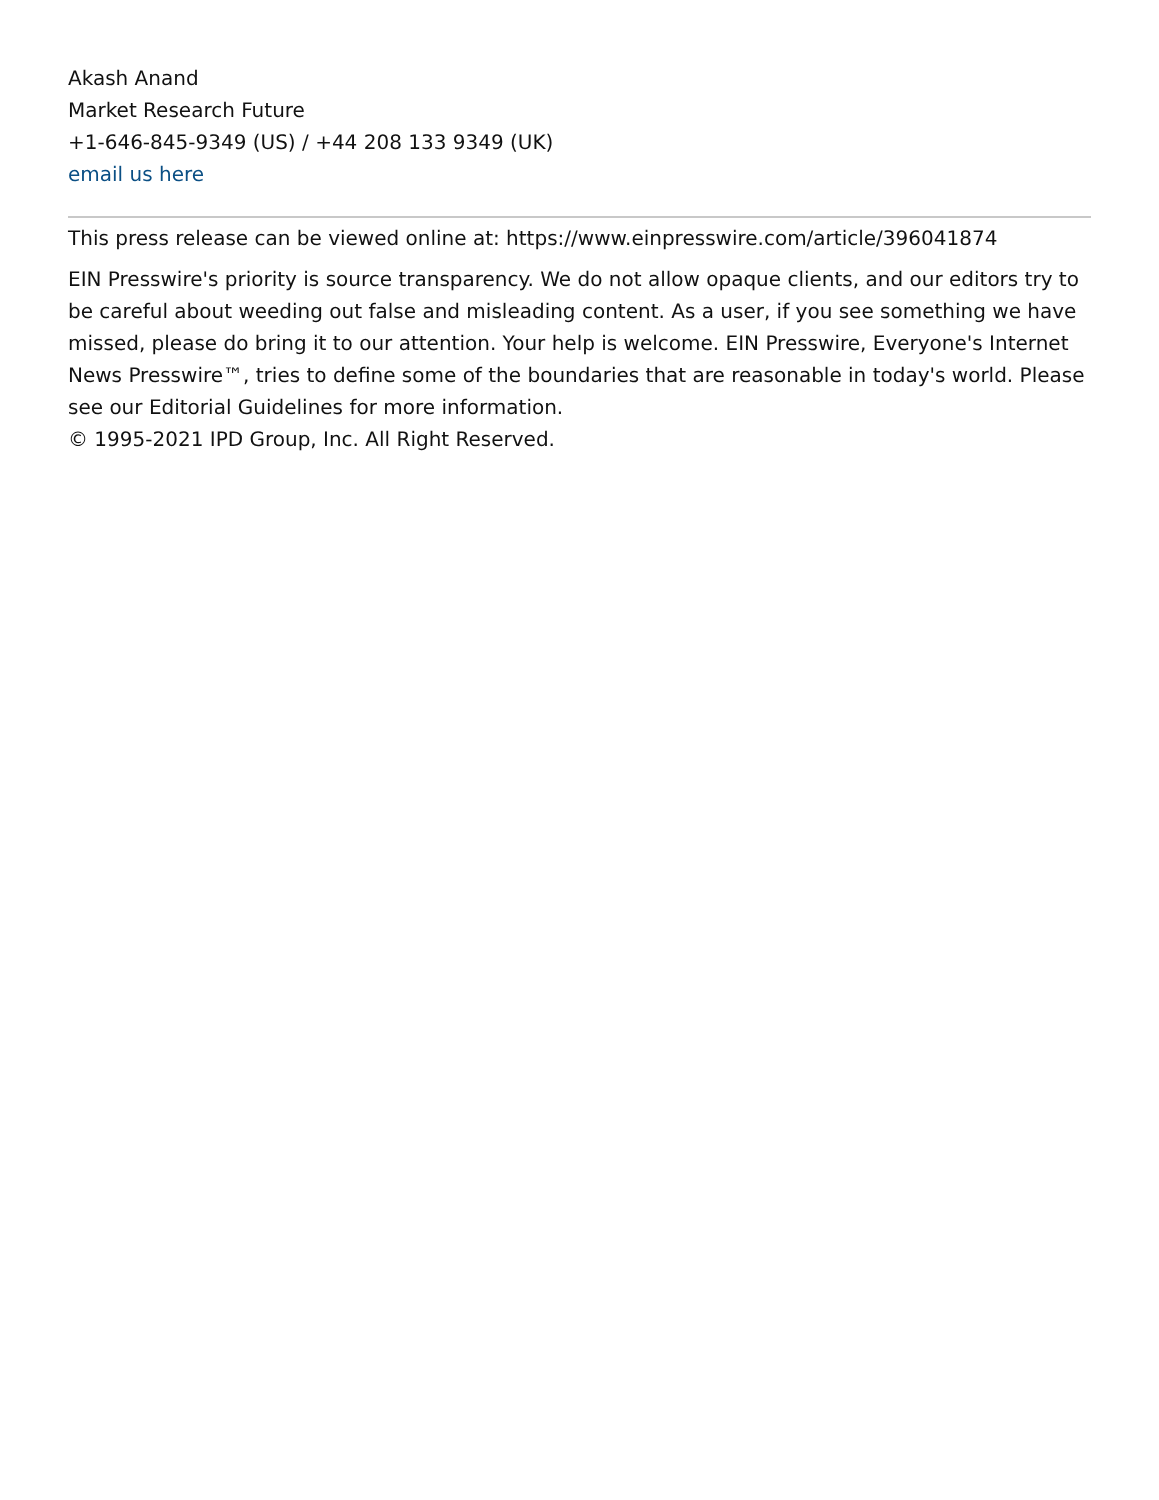Akash Anand
Market Research Future
+1-646-845-9349 (US) / +44 208 133 9349 (UK)
email us here
This press release can be viewed online at: https://www.einpresswire.com/article/396041874
EIN Presswire's priority is source transparency. We do not allow opaque clients, and our editors try to be careful about weeding out false and misleading content. As a user, if you see something we have missed, please do bring it to our attention. Your help is welcome. EIN Presswire, Everyone's Internet News Presswire™, tries to define some of the boundaries that are reasonable in today's world. Please see our Editorial Guidelines for more information.
© 1995-2021 IPD Group, Inc. All Right Reserved.